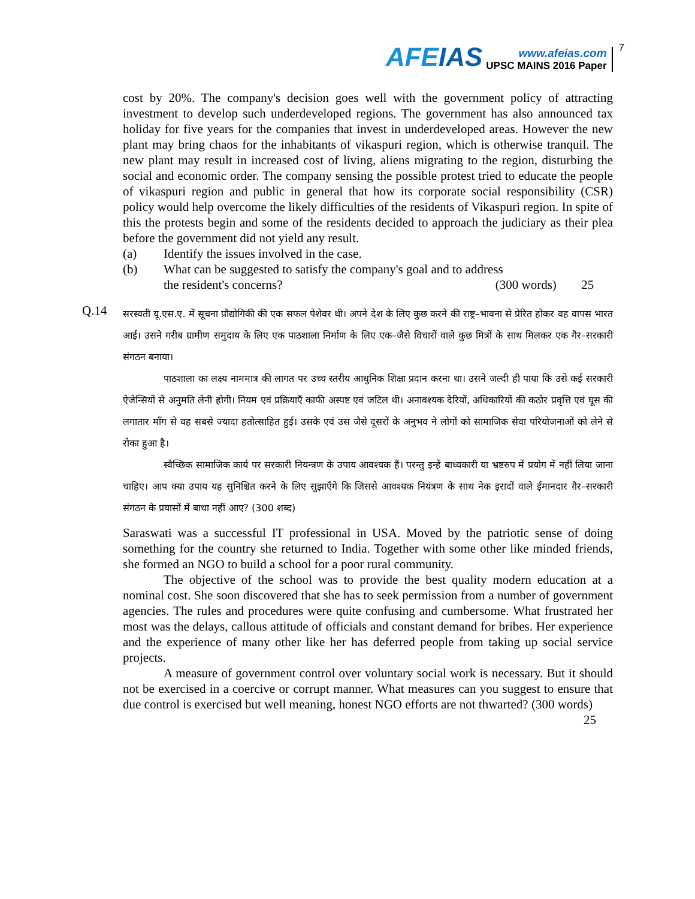AFEIAS
www.afeias.com
UPSC MAINS 2016 Paper
7
cost by 20%. The company's decision goes well with the government policy of attracting investment to develop such underdeveloped regions. The government has also announced tax holiday for five years for the companies that invest in underdeveloped areas. However the new plant may bring chaos for the inhabitants of vikaspuri region, which is otherwise tranquil. The new plant may result in increased cost of living, aliens migrating to the region, disturbing the social and economic order. The company sensing the possible protest tried to educate the people of vikaspuri region and public in general that how its corporate social responsibility (CSR) policy would help overcome the likely difficulties of the residents of Vikaspuri region. In spite of this the protests begin and some of the residents decided to approach the judiciary as their plea before the government did not yield any result.
(a) Identify the issues involved in the case.
(b) What can be suggested to satisfy the company's goal and to address
the resident's concerns? (300 words) 25
Q.14
सरस्वती यू.एस.ए. में सूचना प्रौद्योगिकी की एक सफल पेशेवर थी। अपने देश के लिए कुछ करने की राष्ट्र–भावना से प्रेरित होकर वह वापस भारत आई। उसने गरीब ग्रामीण समुदाय के लिए एक पाठशाला निर्माण के लिए एक–जैसे विचारों वाले कुछ मित्रों के साथ मिलकर एक गैर–सरकारी संगठन बनाया।
पाठशाला का लक्ष्य नाममात्र की लागत पर उच्च स्तरीय आधुनिक शिक्षा प्रदान करना था। उसने जल्दी ही पाया कि उसे कई सरकारी ऐजेन्सियों से अनुमति लेनी होगी। नियम एवं प्रक्रियाएँ काफी अस्पष्ट एवं जटिल थी। अनावश्यक देरियों, अधिकारियों की कठोर प्रवृत्ति एवं घूस की लगातार माँग से वह सबसे ज्यादा हतोत्साहित हुई। उसके एवं उस जैसे दूसरों के अनुभव ने लोगों को सामाजिक सेवा परियोजनाओं को लेने से रोका हुआ है।
स्वैच्छिक सामाजिक कार्य पर सरकारी नियन्त्रण के उपाय आवश्यक हैं। परन्तु इन्हें बाध्यकारी या भ्रष्टरुप में प्रयोग में नहीं लिया जाना चाहिए। आप क्या उपाय यह सुनिश्चित करने के लिए सुझाएँगे कि जिससे आवश्यक नियंत्रण के साथ नेक इरादों वाले ईमानदार ग़ैर–सरकारी संगठन के प्रयासों में बाधा नहीं आए? (300 शब्द)
Saraswati was a successful IT professional in USA. Moved by the patriotic sense of doing something for the country she returned to India. Together with some other like minded friends, she formed an NGO to build a school for a poor rural community.
The objective of the school was to provide the best quality modern education at a nominal cost. She soon discovered that she has to seek permission from a number of government agencies. The rules and procedures were quite confusing and cumbersome. What frustrated her most was the delays, callous attitude of officials and constant demand for bribes. Her experience and the experience of many other like her has deferred people from taking up social service projects.
A measure of government control over voluntary social work is necessary. But it should not be exercised in a coercive or corrupt manner. What measures can you suggest to ensure that due control is exercised but well meaning, honest NGO efforts are not thwarted? (300 words) 25